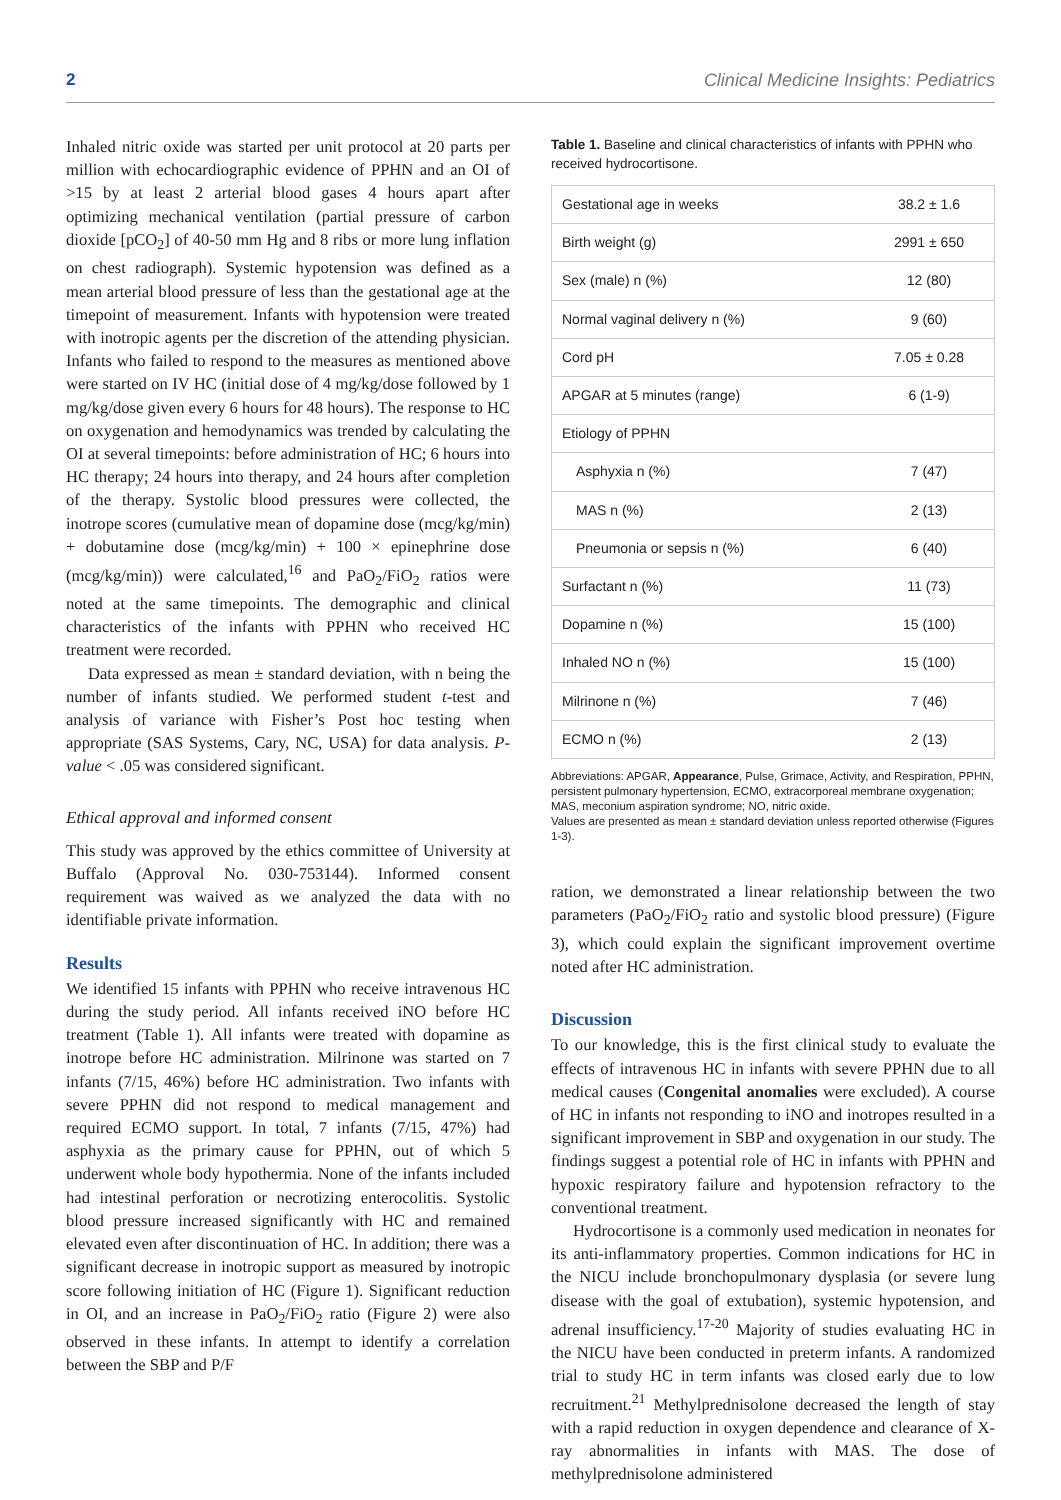2 Clinical Medicine Insights: Pediatrics
Inhaled nitric oxide was started per unit protocol at 20 parts per million with echocardiographic evidence of PPHN and an OI of >15 by at least 2 arterial blood gases 4 hours apart after optimizing mechanical ventilation (partial pressure of carbon dioxide [pCO<sub>2</sub>] of 40-50 mm Hg and 8 ribs or more lung inflation on chest radiograph). Systemic hypotension was defined as a mean arterial blood pressure of less than the gestational age at the timepoint of measurement. Infants with hypotension were treated with inotropic agents per the discretion of the attending physician. Infants who failed to respond to the measures as mentioned above were started on IV HC (initial dose of 4 mg/kg/dose followed by 1 mg/kg/dose given every 6 hours for 48 hours). The response to HC on oxygenation and hemodynamics was trended by calculating the OI at several timepoints: before administration of HC; 6 hours into HC therapy; 24 hours into therapy, and 24 hours after completion of the therapy. Systolic blood pressures were collected, the inotrope scores (cumulative mean of dopamine dose (mcg/kg/min) + dobutamine dose (mcg/kg/min) + 100 × epinephrine dose (mcg/kg/min)) were calculated,<sup>16</sup> and PaO<sub>2</sub>/FiO<sub>2</sub> ratios were noted at the same timepoints. The demographic and clinical characteristics of the infants with PPHN who received HC treatment were recorded.
Data expressed as mean ± standard deviation, with n being the number of infants studied. We performed student t-test and analysis of variance with Fisher’s Post hoc testing when appropriate (SAS Systems, Cary, NC, USA) for data analysis. P-value < .05 was considered significant.
Ethical approval and informed consent
This study was approved by the ethics committee of University at Buffalo (Approval No. 030-753144). Informed consent requirement was waived as we analyzed the data with no identifiable private information.
Results
We identified 15 infants with PPHN who receive intravenous HC during the study period. All infants received iNO before HC treatment (Table 1). All infants were treated with dopamine as inotrope before HC administration. Milrinone was started on 7 infants (7/15, 46%) before HC administration. Two infants with severe PPHN did not respond to medical management and required ECMO support. In total, 7 infants (7/15, 47%) had asphyxia as the primary cause for PPHN, out of which 5 underwent whole body hypothermia. None of the infants included had intestinal perforation or necrotizing enterocolitis. Systolic blood pressure increased significantly with HC and remained elevated even after discontinuation of HC. In addition; there was a significant decrease in inotropic support as measured by inotropic score following initiation of HC (Figure 1). Significant reduction in OI, and an increase in PaO<sub>2</sub>/FiO<sub>2</sub> ratio (Figure 2) were also observed in these infants. In attempt to identify a correlation between the SBP and P/F
Table 1. Baseline and clinical characteristics of infants with PPHN who received hydrocortisone.
| Gestational age in weeks | 38.2 ± 1.6 |
| Birth weight (g) | 2991 ± 650 |
| Sex (male) n (%) | 12 (80) |
| Normal vaginal delivery n (%) | 9 (60) |
| Cord pH | 7.05 ± 0.28 |
| APGAR at 5 minutes (range) | 6 (1-9) |
| Etiology of PPHN | |
| Asphyxia n (%) | 7 (47) |
| MAS n (%) | 2 (13) |
| Pneumonia or sepsis n (%) | 6 (40) |
| Surfactant n (%) | 11 (73) |
| Dopamine n (%) | 15 (100) |
| Inhaled NO n (%) | 15 (100) |
| Milrinone n (%) | 7 (46) |
| ECMO n (%) | 2 (13) |
Abbreviations: APGAR, Appearance, Pulse, Grimace, Activity, and Respiration, PPHN, persistent pulmonary hypertension, ECMO, extracorporeal membrane oxygenation; MAS, meconium aspiration syndrome; NO, nitric oxide.
Values are presented as mean ± standard deviation unless reported otherwise (Figures 1-3).
ration, we demonstrated a linear relationship between the two parameters (PaO<sub>2</sub>/FiO<sub>2</sub> ratio and systolic blood pressure) (Figure 3), which could explain the significant improvement overtime noted after HC administration.
Discussion
To our knowledge, this is the first clinical study to evaluate the effects of intravenous HC in infants with severe PPHN due to all medical causes (Congenital anomalies were excluded). A course of HC in infants not responding to iNO and inotropes resulted in a significant improvement in SBP and oxygenation in our study. The findings suggest a potential role of HC in infants with PPHN and hypoxic respiratory failure and hypotension refractory to the conventional treatment.
Hydrocortisone is a commonly used medication in neonates for its anti-inflammatory properties. Common indications for HC in the NICU include bronchopulmonary dysplasia (or severe lung disease with the goal of extubation), systemic hypotension, and adrenal insufficiency.<sup>17-20</sup> Majority of studies evaluating HC in the NICU have been conducted in preterm infants. A randomized trial to study HC in term infants was closed early due to low recruitment.<sup>21</sup> Methylprednisolone decreased the length of stay with a rapid reduction in oxygen dependence and clearance of X-ray abnormalities in infants with MAS. The dose of methylprednisolone administered